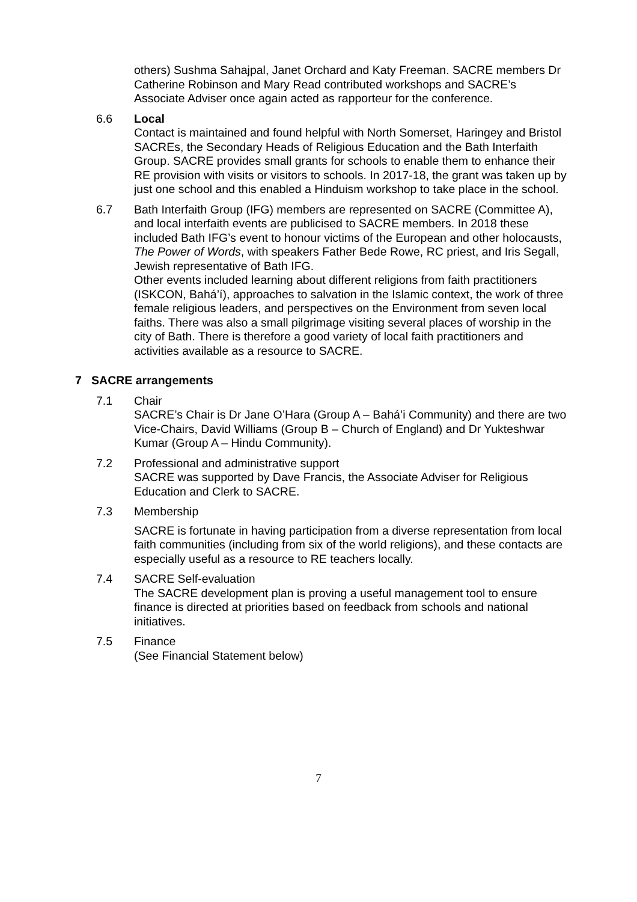others) Sushma Sahajpal, Janet Orchard and Katy Freeman. SACRE members Dr Catherine Robinson and Mary Read contributed workshops and SACRE’s Associate Adviser once again acted as rapporteur for the conference.
6.6 Local
Contact is maintained and found helpful with North Somerset, Haringey and Bristol SACREs, the Secondary Heads of Religious Education and the Bath Interfaith Group. SACRE provides small grants for schools to enable them to enhance their RE provision with visits or visitors to schools. In 2017-18, the grant was taken up by just one school and this enabled a Hinduism workshop to take place in the school.
6.7 Bath Interfaith Group (IFG) members are represented on SACRE (Committee A), and local interfaith events are publicised to SACRE members. In 2018 these included Bath IFG’s event to honour victims of the European and other holocausts, The Power of Words, with speakers Father Bede Rowe, RC priest, and Iris Segall, Jewish representative of Bath IFG.
Other events included learning about different religions from faith practitioners (ISKCON, Bahá’í), approaches to salvation in the Islamic context, the work of three female religious leaders, and perspectives on the Environment from seven local faiths. There was also a small pilgrimage visiting several places of worship in the city of Bath. There is therefore a good variety of local faith practitioners and activities available as a resource to SACRE.
7 SACRE arrangements
7.1 Chair
SACRE’s Chair is Dr Jane O’Hara (Group A – Bahá’i Community) and there are two Vice-Chairs, David Williams (Group B – Church of England) and Dr Yukteshwar Kumar (Group A – Hindu Community).
7.2 Professional and administrative support
SACRE was supported by Dave Francis, the Associate Adviser for Religious Education and Clerk to SACRE.
7.3 Membership
SACRE is fortunate in having participation from a diverse representation from local faith communities (including from six of the world religions), and these contacts are especially useful as a resource to RE teachers locally.
7.4 SACRE Self-evaluation
The SACRE development plan is proving a useful management tool to ensure finance is directed at priorities based on feedback from schools and national initiatives.
7.5 Finance
(See Financial Statement below)
7